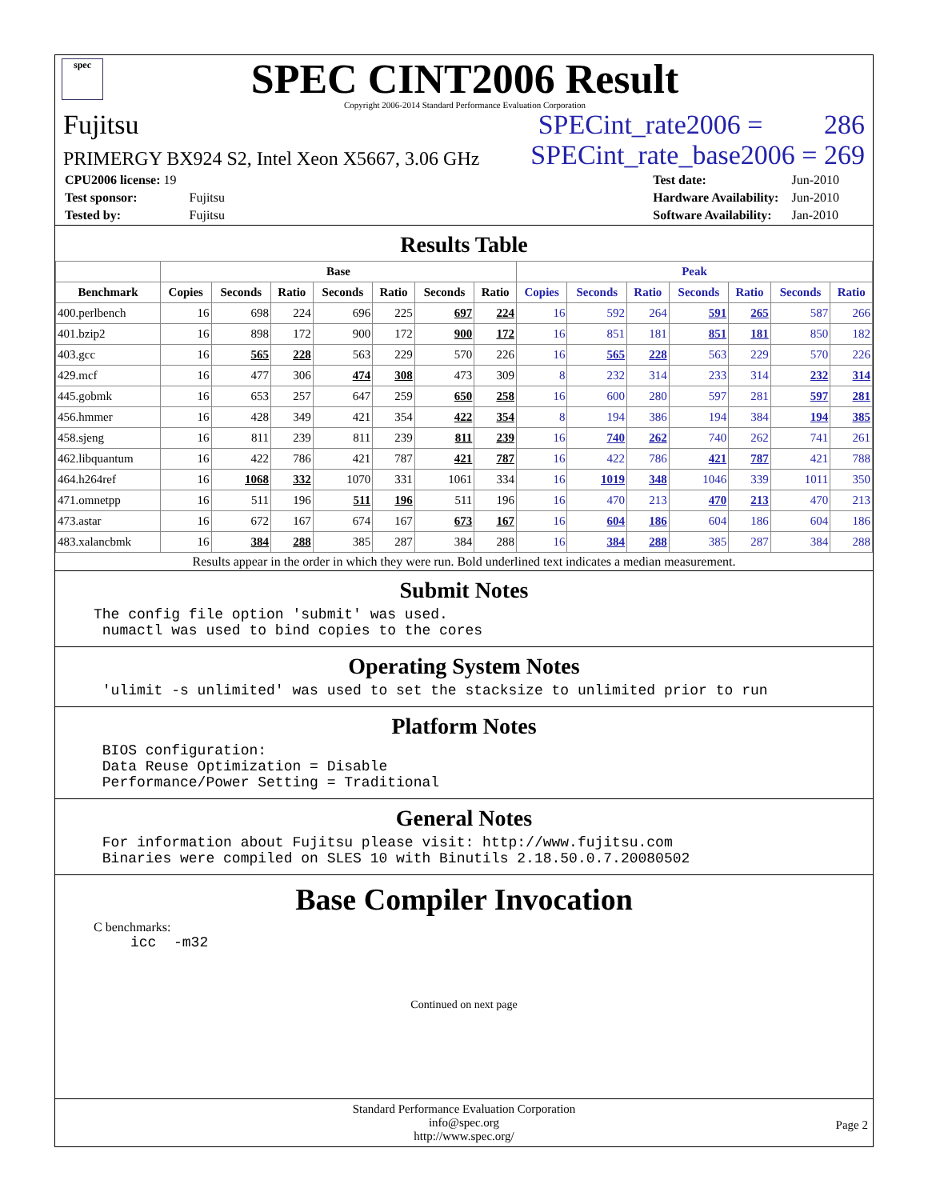spec
SPEC CINT2006 Result
Copyright 2006-2014 Standard Performance Evaluation Corporation
Fujitsu SPECint_rate2006 = 286
PRIMERGY BX924 S2, Intel Xeon X5667, 3.06 GHz SPECint_rate_base2006 = 269
| CPU2006 license: 19 | |
| Test sponsor: | Fujitsu |
| Tested by: | Fujitsu |
| Test date: | Jun-2010 |
| Hardware Availability: | Jun-2010 |
| Software Availability: | Jan-2010 |
Results Table
| | Base | | | | | | | Peak | | | | | | |
| --- | --- | --- | --- | --- | --- | --- | --- | --- | --- | --- | --- | --- | --- | --- |
| Benchmark | Copies | Seconds | Ratio | Seconds | Ratio | Seconds | Ratio | Copies | Seconds | Ratio | Seconds | Ratio | Seconds | Ratio |
| 400.perlbench | 16 | 698 | 224 | 696 | 225 | 697 | 224 | 16 | 592 | 264 | 591 | 265 | 587 | 266 |
| 401.bzip2 | 16 | 898 | 172 | 900 | 172 | 900 | 172 | 16 | 851 | 181 | 851 | 181 | 850 | 182 |
| 403.gcc | 16 | 565 | 228 | 563 | 229 | 570 | 226 | 16 | 565 | 228 | 563 | 229 | 570 | 226 |
| 429.mcf | 16 | 477 | 306 | 474 | 308 | 473 | 309 | 8 | 232 | 314 | 233 | 314 | 232 | 314 |
| 445.gobmk | 16 | 653 | 257 | 647 | 259 | 650 | 258 | 16 | 600 | 280 | 597 | 281 | 597 | 281 |
| 456.hmmer | 16 | 428 | 349 | 421 | 354 | 422 | 354 | 8 | 194 | 386 | 194 | 384 | 194 | 385 |
| 458.sjeng | 16 | 811 | 239 | 811 | 239 | 811 | 239 | 16 | 740 | 262 | 740 | 262 | 741 | 261 |
| 462.libquantum | 16 | 422 | 786 | 421 | 787 | 421 | 787 | 16 | 422 | 786 | 421 | 787 | 421 | 788 |
| 464.h264ref | 16 | 1068 | 332 | 1070 | 331 | 1061 | 334 | 16 | 1019 | 348 | 1046 | 339 | 1011 | 350 |
| 471.omnetpp | 16 | 511 | 196 | 511 | 196 | 511 | 196 | 16 | 470 | 213 | 470 | 213 | 470 | 213 |
| 473.astar | 16 | 672 | 167 | 674 | 167 | 673 | 167 | 16 | 604 | 186 | 604 | 186 | 604 | 186 |
| 483.xalancbmk | 16 | 384 | 288 | 385 | 287 | 384 | 288 | 16 | 384 | 288 | 385 | 287 | 384 | 288 |
Results appear in the order in which they were run. Bold underlined text indicates a median measurement.
Submit Notes
The config file option 'submit' was used.
 numactl was used to bind copies to the cores
Operating System Notes
 'ulimit -s unlimited' was used to set the stacksize to unlimited prior to run
Platform Notes
 BIOS configuration:
 Data Reuse Optimization = Disable
 Performance/Power Setting = Traditional
General Notes
 For information about Fujitsu please visit: http://www.fujitsu.com
 Binaries were compiled on SLES 10 with Binutils 2.18.50.0.7.20080502
Base Compiler Invocation
C benchmarks:
icc  -m32
Continued on next page
Standard Performance Evaluation Corporation
info@spec.org
http://www.spec.org/
Page 2